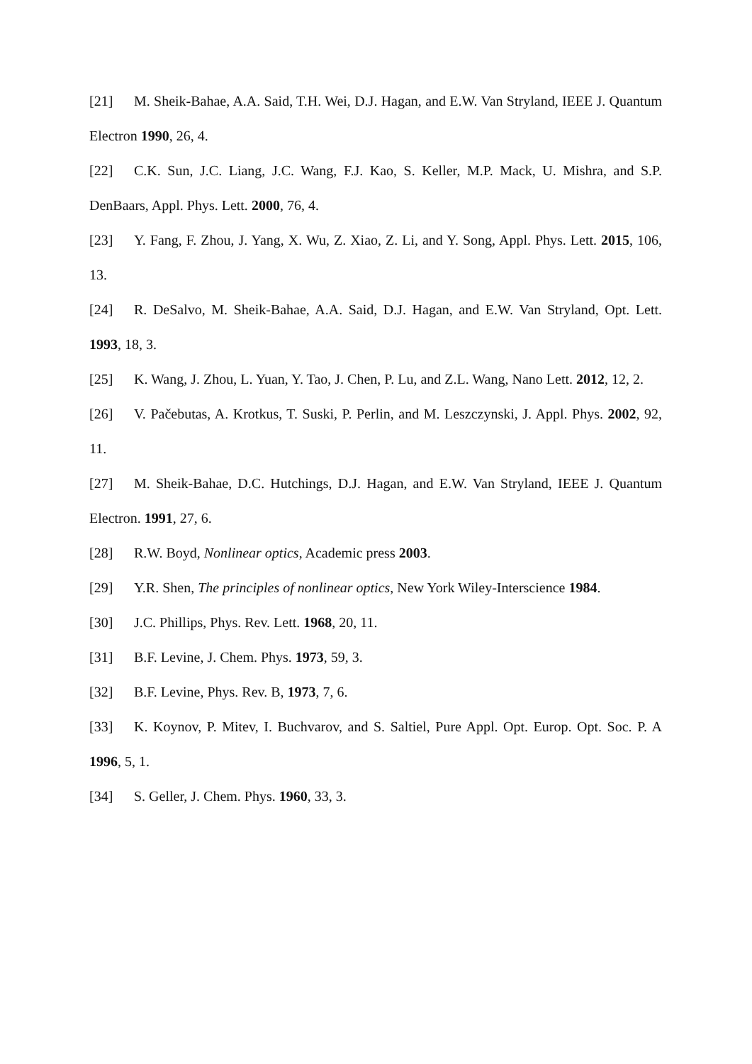[21] M. Sheik-Bahae, A.A. Said, T.H. Wei, D.J. Hagan, and E.W. Van Stryland, IEEE J. Quantum Electron 1990, 26, 4.
[22] C.K. Sun, J.C. Liang, J.C. Wang, F.J. Kao, S. Keller, M.P. Mack, U. Mishra, and S.P. DenBaars, Appl. Phys. Lett. 2000, 76, 4.
[23] Y. Fang, F. Zhou, J. Yang, X. Wu, Z. Xiao, Z. Li, and Y. Song, Appl. Phys. Lett. 2015, 106, 13.
[24] R. DeSalvo, M. Sheik-Bahae, A.A. Said, D.J. Hagan, and E.W. Van Stryland, Opt. Lett. 1993, 18, 3.
[25] K. Wang, J. Zhou, L. Yuan, Y. Tao, J. Chen, P. Lu, and Z.L. Wang, Nano Lett. 2012, 12, 2.
[26] V. Pačebutas, A. Krotkus, T. Suski, P. Perlin, and M. Leszczynski, J. Appl. Phys. 2002, 92, 11.
[27] M. Sheik-Bahae, D.C. Hutchings, D.J. Hagan, and E.W. Van Stryland, IEEE J. Quantum Electron. 1991, 27, 6.
[28] R.W. Boyd, Nonlinear optics, Academic press 2003.
[29] Y.R. Shen, The principles of nonlinear optics, New York Wiley-Interscience 1984.
[30] J.C. Phillips, Phys. Rev. Lett. 1968, 20, 11.
[31] B.F. Levine, J. Chem. Phys. 1973, 59, 3.
[32] B.F. Levine, Phys. Rev. B, 1973, 7, 6.
[33] K. Koynov, P. Mitev, I. Buchvarov, and S. Saltiel, Pure Appl. Opt. Europ. Opt. Soc. P. A 1996, 5, 1.
[34] S. Geller, J. Chem. Phys. 1960, 33, 3.